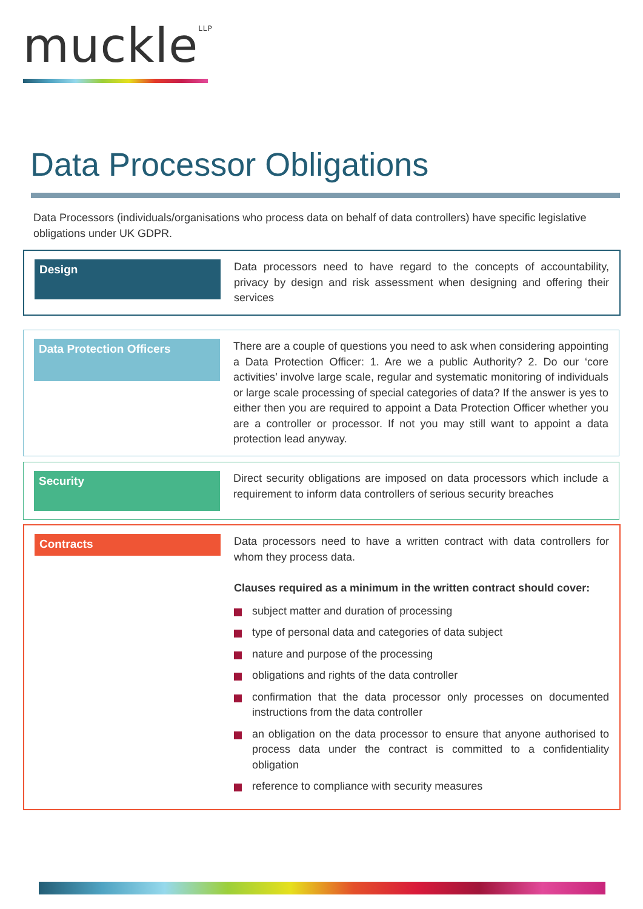muckle<sup>LLP</sup>
Data Processor Obligations
Data Processors (individuals/organisations who process data on behalf of data controllers) have specific legislative obligations under UK GDPR.
Design
Data processors need to have regard to the concepts of accountability, privacy by design and risk assessment when designing and offering their services
Data Protection Officers
There are a couple of questions you need to ask when considering appointing a Data Protection Officer: 1. Are we a public Authority? 2. Do our ‘core activities’ involve large scale, regular and systematic monitoring of individuals or large scale processing of special categories of data? If the answer is yes to either then you are required to appoint a Data Protection Officer whether you are a controller or processor. If not you may still want to appoint a data protection lead anyway.
Security
Direct security obligations are imposed on data processors which include a requirement to inform data controllers of serious security breaches
Contracts
Data processors need to have a written contract with data controllers for whom they process data.
Clauses required as a minimum in the written contract should cover:
subject matter and duration of processing
type of personal data and categories of data subject
nature and purpose of the processing
obligations and rights of the data controller
confirmation that the data processor only processes on documented instructions from the data controller
an obligation on the data processor to ensure that anyone authorised to process data under the contract is committed to a confidentiality obligation
reference to compliance with security measures